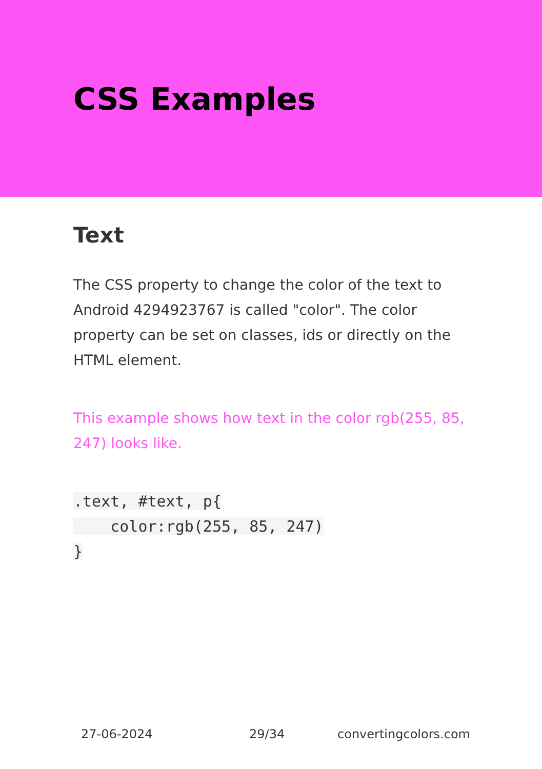CSS Examples
Text
The CSS property to change the color of the text to Android 4294923767 is called "color". The color property can be set on classes, ids or directly on the HTML element.
This example shows how text in the color rgb(255, 85, 247) looks like.
.text, #text, p{
    color:rgb(255, 85, 247)
}
27-06-2024 29/34 convertingcolors.com